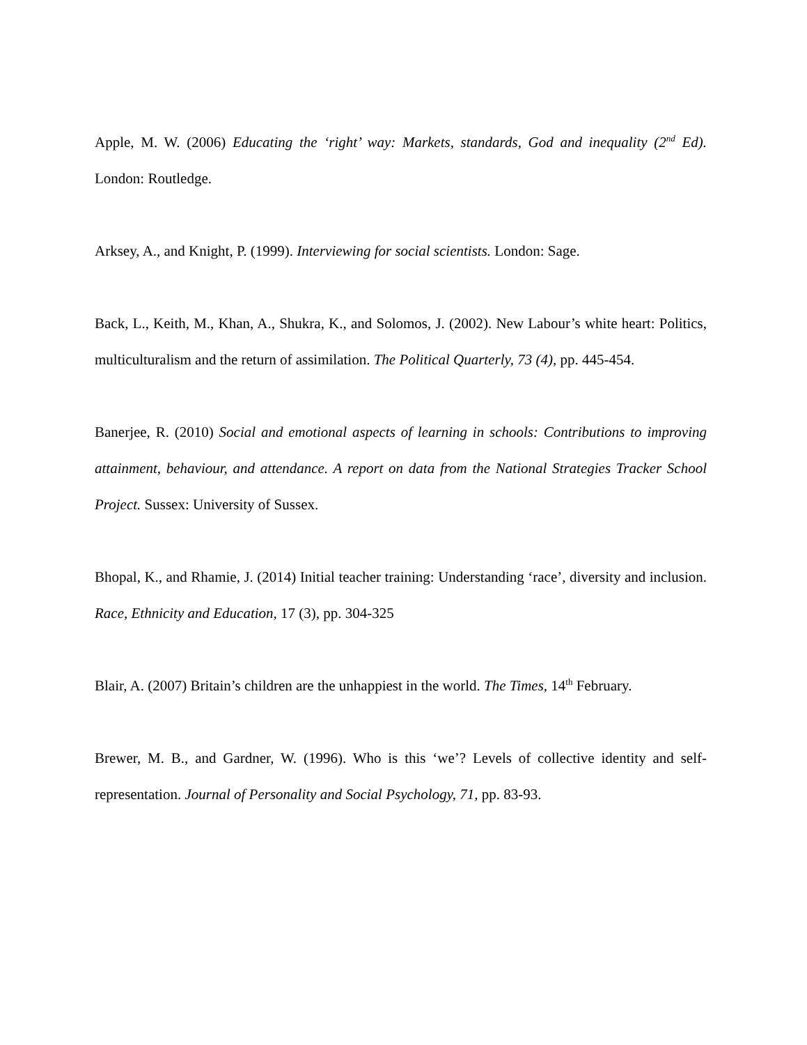Apple, M. W. (2006) Educating the ‘right’ way: Markets, standards, God and inequality (2<sup>nd</sup> Ed). London: Routledge.
Arksey, A., and Knight, P. (1999). Interviewing for social scientists. London: Sage.
Back, L., Keith, M., Khan, A., Shukra, K., and Solomos, J. (2002). New Labour’s white heart: Politics, multiculturalism and the return of assimilation. The Political Quarterly, 73 (4), pp. 445-454.
Banerjee, R. (2010) Social and emotional aspects of learning in schools: Contributions to improving attainment, behaviour, and attendance. A report on data from the National Strategies Tracker School Project. Sussex: University of Sussex.
Bhopal, K., and Rhamie, J. (2014) Initial teacher training: Understanding ‘race’, diversity and inclusion. Race, Ethnicity and Education, 17 (3), pp. 304-325
Blair, A. (2007) Britain’s children are the unhappiest in the world. The Times, 14<sup>th</sup> February.
Brewer, M. B., and Gardner, W. (1996). Who is this ‘we’? Levels of collective identity and self-representation. Journal of Personality and Social Psychology, 71, pp. 83-93.